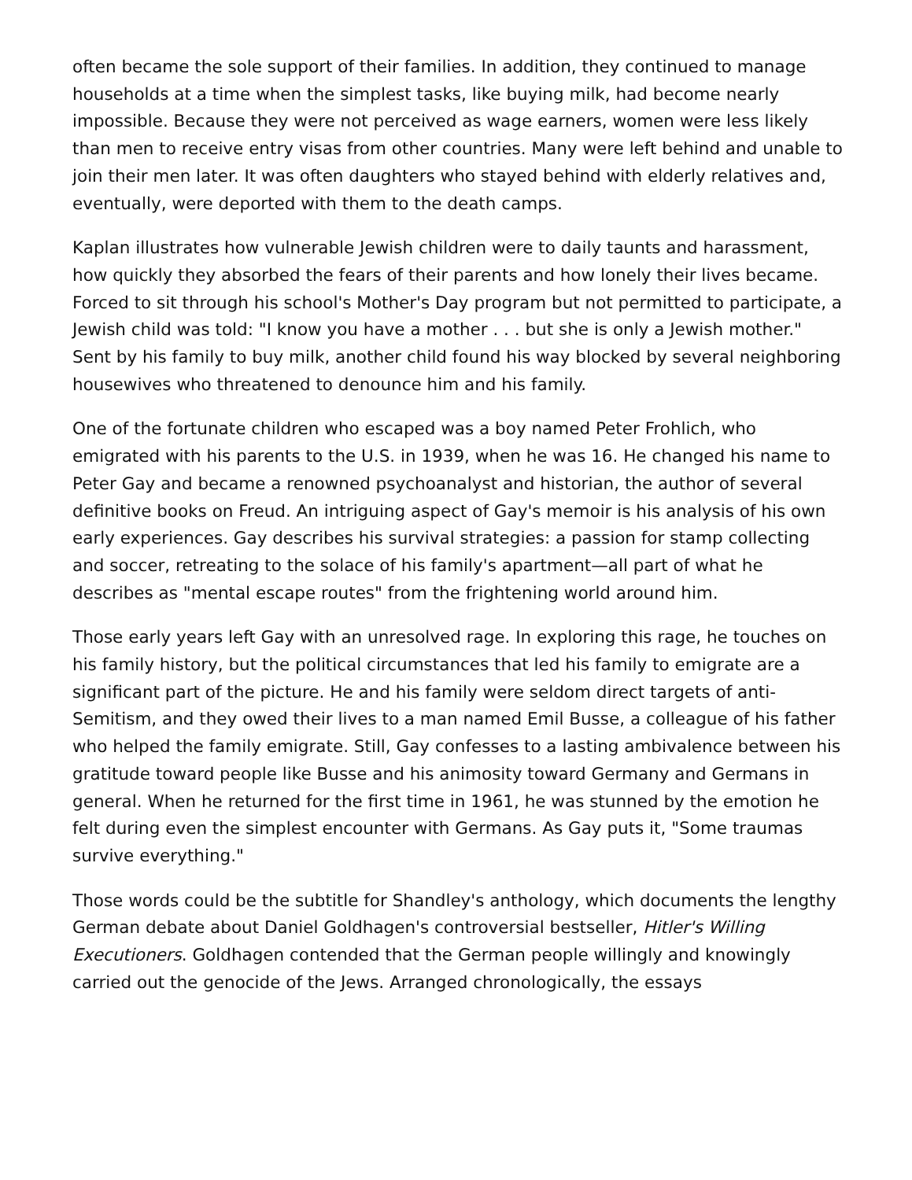often became the sole support of their families. In addition, they continued to manage households at a time when the simplest tasks, like buying milk, had become nearly impossible. Because they were not perceived as wage earners, women were less likely than men to receive entry visas from other countries. Many were left behind and unable to join their men later. It was often daughters who stayed behind with elderly relatives and, eventually, were deported with them to the death camps.
Kaplan illustrates how vulnerable Jewish children were to daily taunts and harassment, how quickly they absorbed the fears of their parents and how lonely their lives became. Forced to sit through his school's Mother's Day program but not permitted to participate, a Jewish child was told: "I know you have a mother . . . but she is only a Jewish mother." Sent by his family to buy milk, another child found his way blocked by several neighboring housewives who threatened to denounce him and his family.
One of the fortunate children who escaped was a boy named Peter Frohlich, who emigrated with his parents to the U.S. in 1939, when he was 16. He changed his name to Peter Gay and became a renowned psychoanalyst and historian, the author of several definitive books on Freud. An intriguing aspect of Gay's memoir is his analysis of his own early experiences. Gay describes his survival strategies: a passion for stamp collecting and soccer, retreating to the solace of his family's apartment—all part of what he describes as "mental escape routes" from the frightening world around him.
Those early years left Gay with an unresolved rage. In exploring this rage, he touches on his family history, but the political circumstances that led his family to emigrate are a significant part of the picture. He and his family were seldom direct targets of anti-Semitism, and they owed their lives to a man named Emil Busse, a colleague of his father who helped the family emigrate. Still, Gay confesses to a lasting ambivalence between his gratitude toward people like Busse and his animosity toward Germany and Germans in general. When he returned for the first time in 1961, he was stunned by the emotion he felt during even the simplest encounter with Germans. As Gay puts it, "Some traumas survive everything."
Those words could be the subtitle for Shandley's anthology, which documents the lengthy German debate about Daniel Goldhagen's controversial bestseller, Hitler's Willing Executioners. Goldhagen contended that the German people willingly and knowingly carried out the genocide of the Jews. Arranged chronologically, the essays